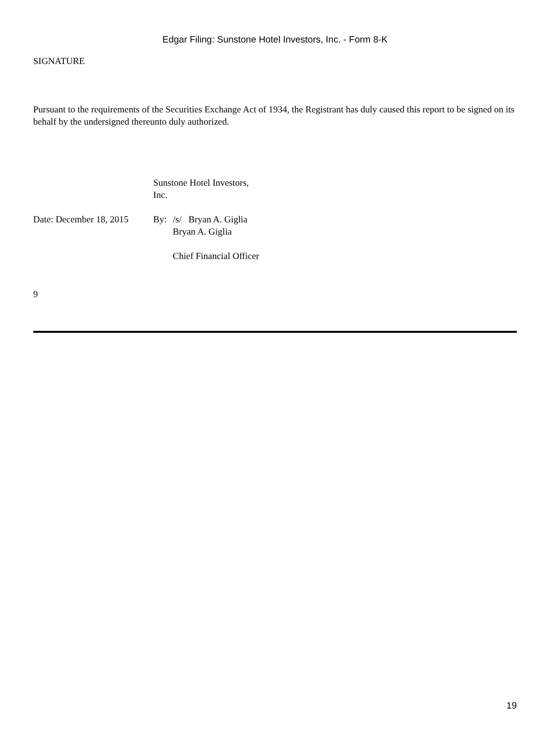Edgar Filing: Sunstone Hotel Investors, Inc. - Form 8-K
SIGNATURE
Pursuant to the requirements of the Securities Exchange Act of 1934, the Registrant has duly caused this report to be signed on its behalf by the undersigned thereunto duly authorized.
| | Sunstone Hotel Investors, Inc. | |
| Date: December 18, 2015 | By: | /s/ Bryan A. Giglia Bryan A. Giglia Chief Financial Officer |
9
19